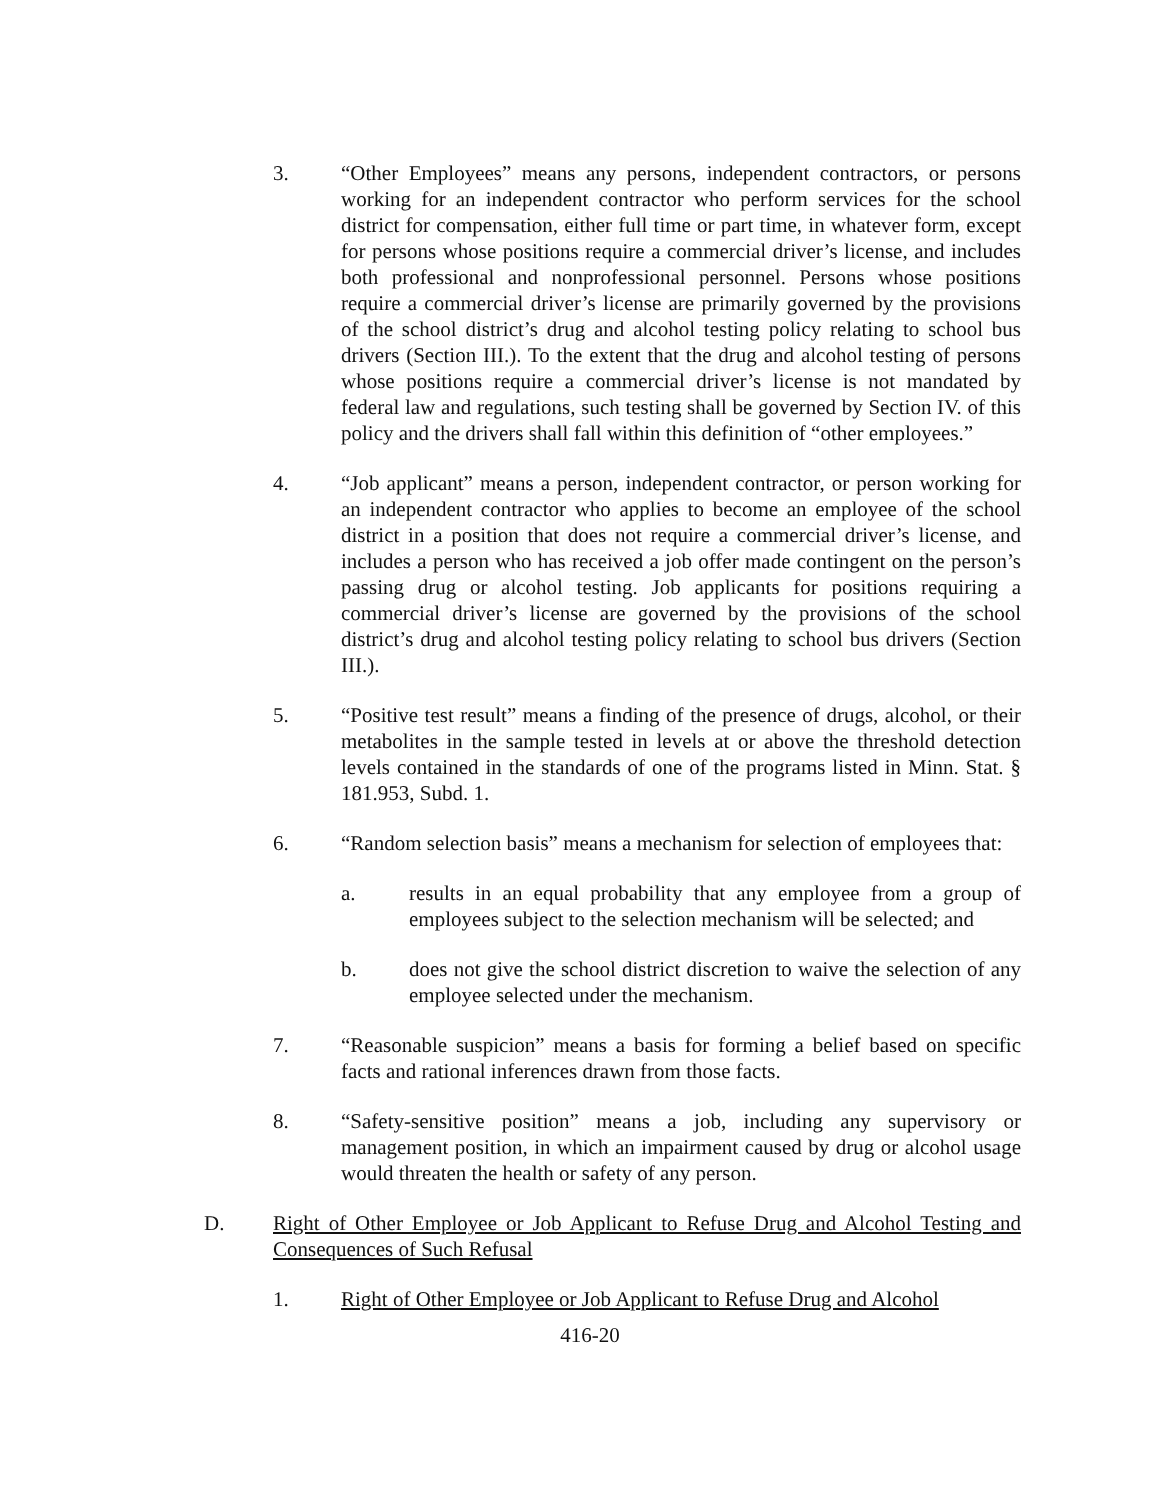3. “Other Employees” means any persons, independent contractors, or persons working for an independent contractor who perform services for the school district for compensation, either full time or part time, in whatever form, except for persons whose positions require a commercial driver’s license, and includes both professional and nonprofessional personnel. Persons whose positions require a commercial driver’s license are primarily governed by the provisions of the school district’s drug and alcohol testing policy relating to school bus drivers (Section III.). To the extent that the drug and alcohol testing of persons whose positions require a commercial driver’s license is not mandated by federal law and regulations, such testing shall be governed by Section IV. of this policy and the drivers shall fall within this definition of “other employees.”
4. “Job applicant” means a person, independent contractor, or person working for an independent contractor who applies to become an employee of the school district in a position that does not require a commercial driver’s license, and includes a person who has received a job offer made contingent on the person’s passing drug or alcohol testing. Job applicants for positions requiring a commercial driver’s license are governed by the provisions of the school district’s drug and alcohol testing policy relating to school bus drivers (Section III.).
5. “Positive test result” means a finding of the presence of drugs, alcohol, or their metabolites in the sample tested in levels at or above the threshold detection levels contained in the standards of one of the programs listed in Minn. Stat. § 181.953, Subd. 1.
6. “Random selection basis” means a mechanism for selection of employees that:
a. results in an equal probability that any employee from a group of employees subject to the selection mechanism will be selected; and
b. does not give the school district discretion to waive the selection of any employee selected under the mechanism.
7. “Reasonable suspicion” means a basis for forming a belief based on specific facts and rational inferences drawn from those facts.
8. “Safety-sensitive position” means a job, including any supervisory or management position, in which an impairment caused by drug or alcohol usage would threaten the health or safety of any person.
D. Right of Other Employee or Job Applicant to Refuse Drug and Alcohol Testing and Consequences of Such Refusal
1. Right of Other Employee or Job Applicant to Refuse Drug and Alcohol
416-20